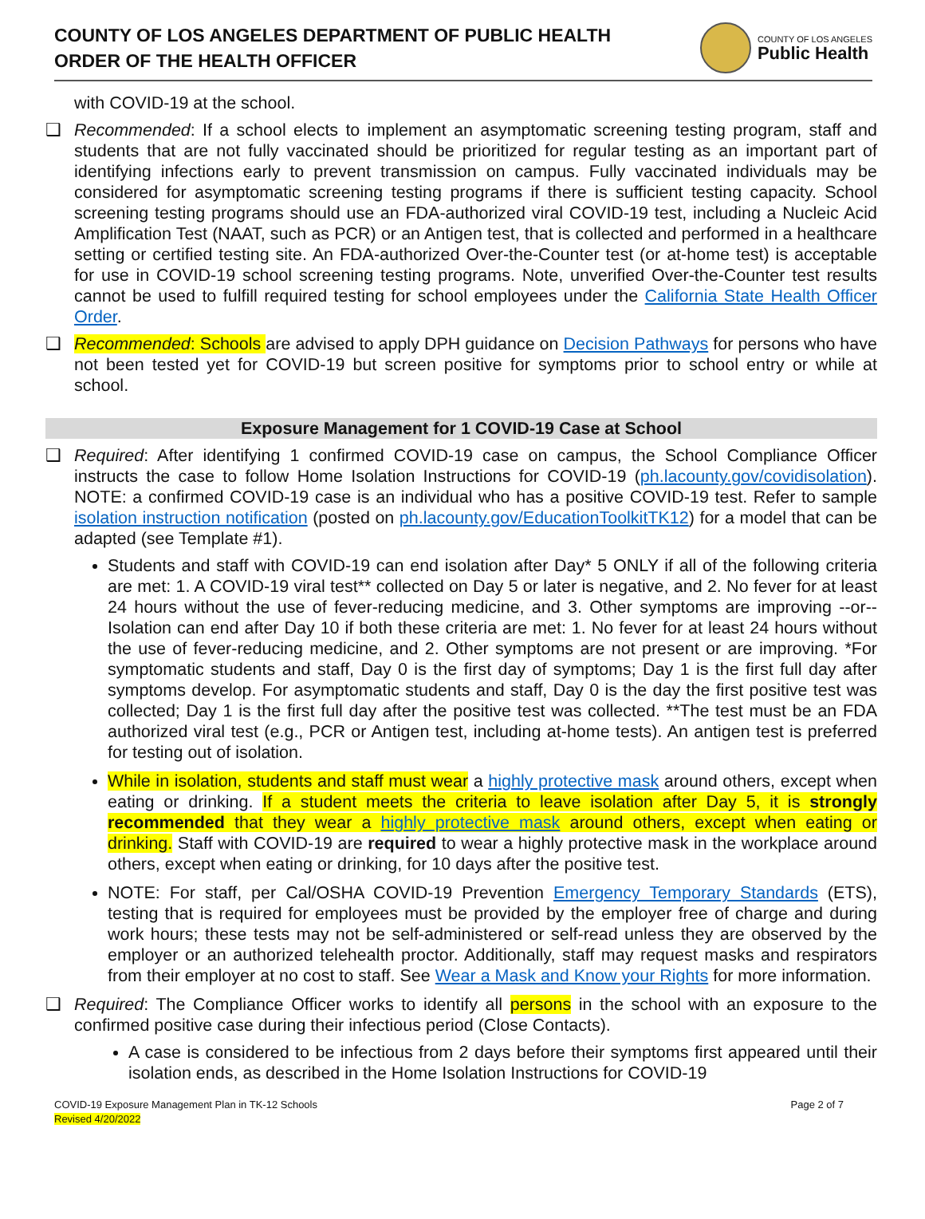COUNTY OF LOS ANGELES DEPARTMENT OF PUBLIC HEALTH
ORDER OF THE HEALTH OFFICER
COUNTY OF LOS ANGELES
Public Health
with COVID-19 at the school.
❑ Recommended: If a school elects to implement an asymptomatic screening testing program, staff and students that are not fully vaccinated should be prioritized for regular testing as an important part of identifying infections early to prevent transmission on campus. Fully vaccinated individuals may be considered for asymptomatic screening testing programs if there is sufficient testing capacity. School screening testing programs should use an FDA-authorized viral COVID-19 test, including a Nucleic Acid Amplification Test (NAAT, such as PCR) or an Antigen test, that is collected and performed in a healthcare setting or certified testing site. An FDA-authorized Over-the-Counter test (or at-home test) is acceptable for use in COVID-19 school screening testing programs. Note, unverified Over-the-Counter test results cannot be used to fulfill required testing for school employees under the California State Health Officer Order.
❑ Recommended: Schools are advised to apply DPH guidance on Decision Pathways for persons who have not been tested yet for COVID-19 but screen positive for symptoms prior to school entry or while at school.
Exposure Management for 1 COVID-19 Case at School
❑ Required: After identifying 1 confirmed COVID-19 case on campus, the School Compliance Officer instructs the case to follow Home Isolation Instructions for COVID-19 (ph.lacounty.gov/covidisolation). NOTE: a confirmed COVID-19 case is an individual who has a positive COVID-19 test. Refer to sample isolation instruction notification (posted on ph.lacounty.gov/EducationToolkitTK12) for a model that can be adapted (see Template #1).
Students and staff with COVID-19 can end isolation after Day* 5 ONLY if all of the following criteria are met: 1. A COVID-19 viral test** collected on Day 5 or later is negative, and 2. No fever for at least 24 hours without the use of fever-reducing medicine, and 3. Other symptoms are improving --or-- Isolation can end after Day 10 if both these criteria are met: 1. No fever for at least 24 hours without the use of fever-reducing medicine, and 2. Other symptoms are not present or are improving. *For symptomatic students and staff, Day 0 is the first day of symptoms; Day 1 is the first full day after symptoms develop. For asymptomatic students and staff, Day 0 is the day the first positive test was collected; Day 1 is the first full day after the positive test was collected. **The test must be an FDA authorized viral test (e.g., PCR or Antigen test, including at-home tests). An antigen test is preferred for testing out of isolation.
While in isolation, students and staff must wear a highly protective mask around others, except when eating or drinking. If a student meets the criteria to leave isolation after Day 5, it is strongly recommended that they wear a highly protective mask around others, except when eating or drinking. Staff with COVID-19 are required to wear a highly protective mask in the workplace around others, except when eating or drinking, for 10 days after the positive test.
NOTE: For staff, per Cal/OSHA COVID-19 Prevention Emergency Temporary Standards (ETS), testing that is required for employees must be provided by the employer free of charge and during work hours; these tests may not be self-administered or self-read unless they are observed by the employer or an authorized telehealth proctor. Additionally, staff may request masks and respirators from their employer at no cost to staff. See Wear a Mask and Know your Rights for more information.
❑ Required: The Compliance Officer works to identify all persons in the school with an exposure to the confirmed positive case during their infectious period (Close Contacts).
A case is considered to be infectious from 2 days before their symptoms first appeared until their isolation ends, as described in the Home Isolation Instructions for COVID-19
COVID-19 Exposure Management Plan in TK-12 Schools
Revised 4/20/2022
Page 2 of 7